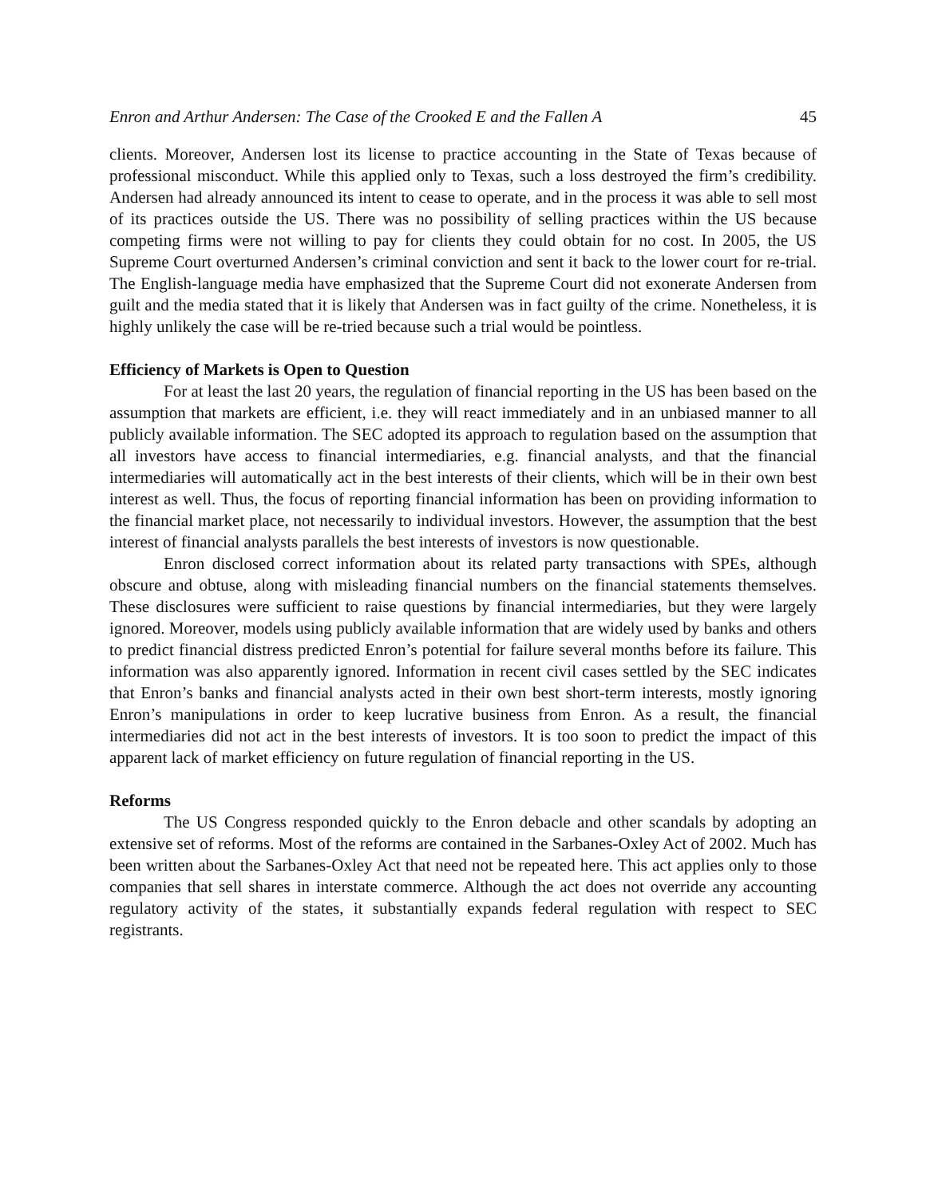Enron and Arthur Andersen: The Case of the Crooked E and the Fallen A 45
clients. Moreover, Andersen lost its license to practice accounting in the State of Texas because of professional misconduct. While this applied only to Texas, such a loss destroyed the firm’s credibility. Andersen had already announced its intent to cease to operate, and in the process it was able to sell most of its practices outside the US. There was no possibility of selling practices within the US because competing firms were not willing to pay for clients they could obtain for no cost. In 2005, the US Supreme Court overturned Andersen’s criminal conviction and sent it back to the lower court for re-trial. The English-language media have emphasized that the Supreme Court did not exonerate Andersen from guilt and the media stated that it is likely that Andersen was in fact guilty of the crime. Nonetheless, it is highly unlikely the case will be re-tried because such a trial would be pointless.
Efficiency of Markets is Open to Question
For at least the last 20 years, the regulation of financial reporting in the US has been based on the assumption that markets are efficient, i.e. they will react immediately and in an unbiased manner to all publicly available information. The SEC adopted its approach to regulation based on the assumption that all investors have access to financial intermediaries, e.g. financial analysts, and that the financial intermediaries will automatically act in the best interests of their clients, which will be in their own best interest as well. Thus, the focus of reporting financial information has been on providing information to the financial market place, not necessarily to individual investors. However, the assumption that the best interest of financial analysts parallels the best interests of investors is now questionable.
Enron disclosed correct information about its related party transactions with SPEs, although obscure and obtuse, along with misleading financial numbers on the financial statements themselves. These disclosures were sufficient to raise questions by financial intermediaries, but they were largely ignored. Moreover, models using publicly available information that are widely used by banks and others to predict financial distress predicted Enron’s potential for failure several months before its failure. This information was also apparently ignored. Information in recent civil cases settled by the SEC indicates that Enron’s banks and financial analysts acted in their own best short-term interests, mostly ignoring Enron’s manipulations in order to keep lucrative business from Enron. As a result, the financial intermediaries did not act in the best interests of investors. It is too soon to predict the impact of this apparent lack of market efficiency on future regulation of financial reporting in the US.
Reforms
The US Congress responded quickly to the Enron debacle and other scandals by adopting an extensive set of reforms. Most of the reforms are contained in the Sarbanes-Oxley Act of 2002. Much has been written about the Sarbanes-Oxley Act that need not be repeated here. This act applies only to those companies that sell shares in interstate commerce. Although the act does not override any accounting regulatory activity of the states, it substantially expands federal regulation with respect to SEC registrants.